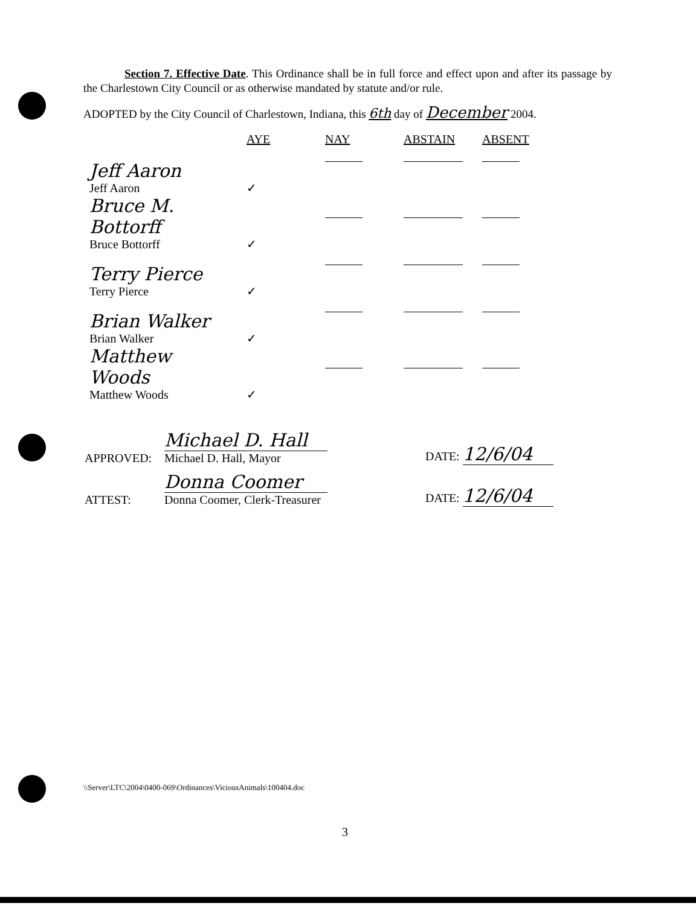Section 7. Effective Date. This Ordinance shall be in full force and effect upon and after its passage by the Charlestown City Council or as otherwise mandated by statute and/or rule.
ADOPTED by the City Council of Charlestown, Indiana, this 6th day of December 2004.
| | AYE | NAY | ABSTAIN | ABSENT |
| --- | --- | --- | --- | --- |
| Jeff Aaron Jeff Aaron | ✓ | | | |
| Bruce M. Bottorff Bruce Bottorff | ✓ | | | |
| Terry Pierce Terry Pierce | ✓ | | | |
| Brian Walker Brian Walker | ✓ | | | |
| Matthew Woods Matthew Woods | ✓ | | | |
| APPROVED: | Michael D. Hall Michael D. Hall, Mayor | DATE: 12/6/04 |
| ATTEST: | Donna Coomer Donna Coomer, Clerk-Treasurer | DATE: 12/6/04 |
\\Server\LTC\2004\0400-069\Ordinances\ViciousAnimals\100404.doc
3